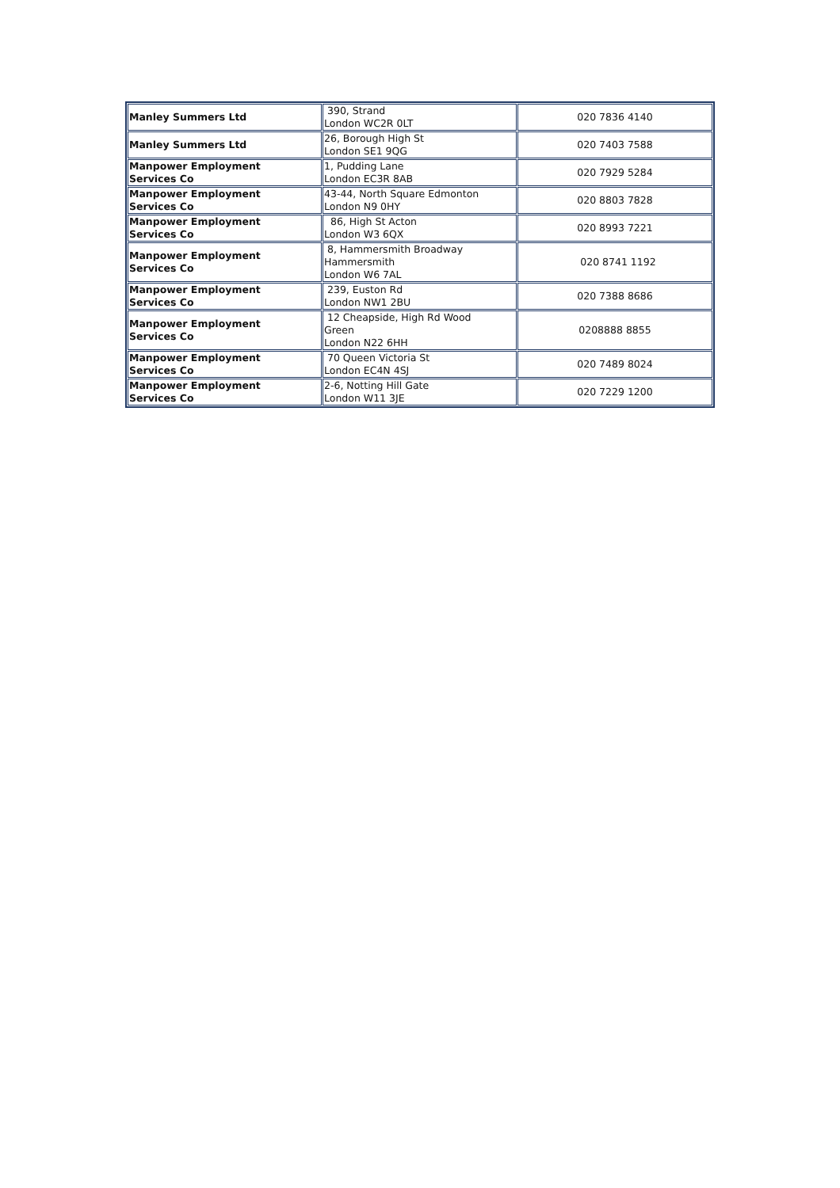| Manley Summers Ltd | 390, Strand London WC2R 0LT | 020 7836 4140 |
| Manley Summers Ltd | 26, Borough High St London SE1 9QG | 020 7403 7588 |
| Manpower Employment Services Co | 1, Pudding Lane London EC3R 8AB | 020 7929 5284 |
| Manpower Employment Services Co | 43-44, North Square Edmonton London N9 0HY | 020 8803 7828 |
| Manpower Employment Services Co | 86, High St Acton London W3 6QX | 020 8993 7221 |
| Manpower Employment Services Co | 8, Hammersmith Broadway Hammersmith London W6 7AL | 020 8741 1192 |
| Manpower Employment Services Co | 239, Euston Rd London NW1 2BU | 020 7388 8686 |
| Manpower Employment Services Co | 12 Cheapside, High Rd Wood Green London N22 6HH | 0208888 8855 |
| Manpower Employment Services Co | 70 Queen Victoria St London EC4N 4SJ | 020 7489 8024 |
| Manpower Employment Services Co | 2-6, Notting Hill Gate London W11 3JE | 020 7229 1200 |